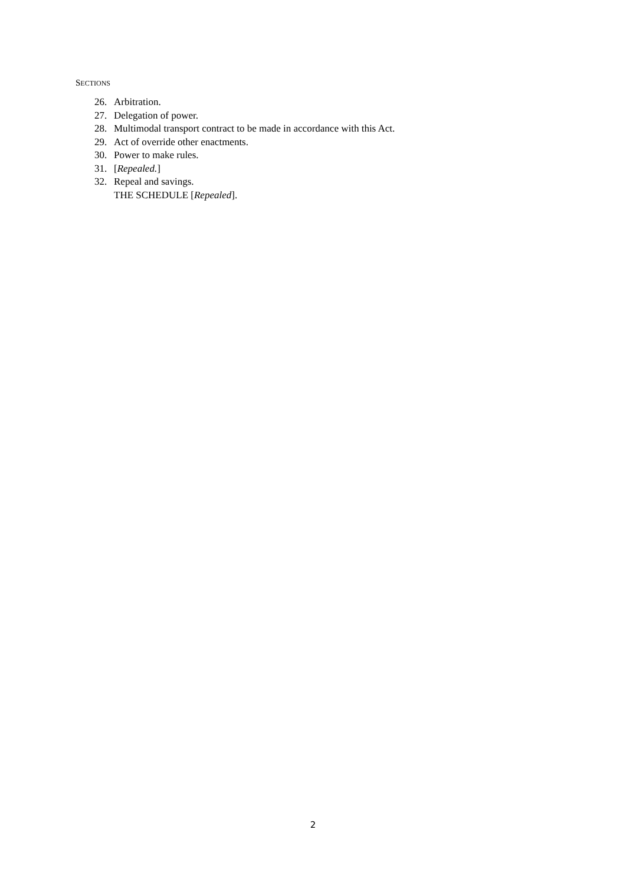SECTIONS
26. Arbitration.
27. Delegation of power.
28. Multimodal transport contract to be made in accordance with this Act.
29. Act of override other enactments.
30. Power to make rules.
31. [Repealed.]
32. Repeal and savings.
THE SCHEDULE [Repealed].
2